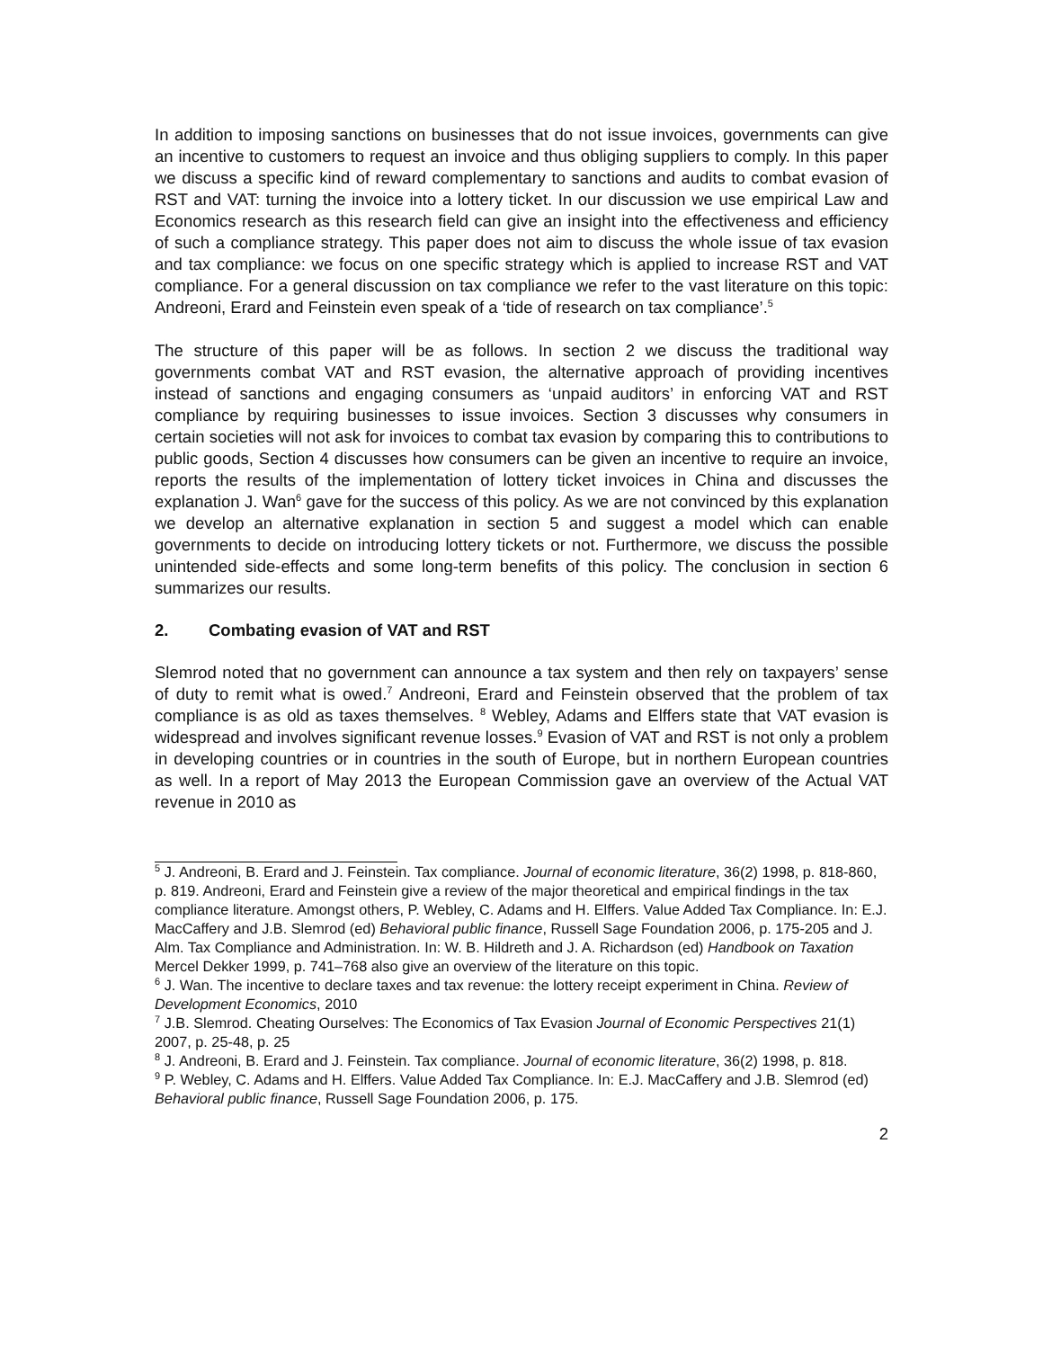In addition to imposing sanctions on businesses that do not issue invoices, governments can give an incentive to customers to request an invoice and thus obliging suppliers to comply. In this paper we discuss a specific kind of reward complementary to sanctions and audits to combat evasion of RST and VAT: turning the invoice into a lottery ticket. In our discussion we use empirical Law and Economics research as this research field can give an insight into the effectiveness and efficiency of such a compliance strategy. This paper does not aim to discuss the whole issue of tax evasion and tax compliance: we focus on one specific strategy which is applied to increase RST and VAT compliance. For a general discussion on tax compliance we refer to the vast literature on this topic: Andreoni, Erard and Feinstein even speak of a ‘tide of research on tax compliance’.<sup>5</sup>
The structure of this paper will be as follows. In section 2 we discuss the traditional way governments combat VAT and RST evasion, the alternative approach of providing incentives instead of sanctions and engaging consumers as ‘unpaid auditors’ in enforcing VAT and RST compliance by requiring businesses to issue invoices. Section 3 discusses why consumers in certain societies will not ask for invoices to combat tax evasion by comparing this to contributions to public goods, Section 4 discusses how consumers can be given an incentive to require an invoice, reports the results of the implementation of lottery ticket invoices in China and discusses the explanation J. Wan<sup>6</sup> gave for the success of this policy. As we are not convinced by this explanation we develop an alternative explanation in section 5 and suggest a model which can enable governments to decide on introducing lottery tickets or not. Furthermore, we discuss the possible unintended side-effects and some long-term benefits of this policy. The conclusion in section 6 summarizes our results.
2. Combating evasion of VAT and RST
Slemrod noted that no government can announce a tax system and then rely on taxpayers’ sense of duty to remit what is owed.<sup>7</sup> Andreoni, Erard and Feinstein observed that the problem of tax compliance is as old as taxes themselves. <sup>8</sup> Webley, Adams and Elffers state that VAT evasion is widespread and involves significant revenue losses.<sup>9</sup> Evasion of VAT and RST is not only a problem in developing countries or in countries in the south of Europe, but in northern European countries as well. In a report of May 2013 the European Commission gave an overview of the Actual VAT revenue in 2010 as
<sup>5</sup> J. Andreoni, B. Erard and J. Feinstein. Tax compliance. Journal of economic literature, 36(2) 1998, p. 818-860, p. 819. Andreoni, Erard and Feinstein give a review of the major theoretical and empirical findings in the tax compliance literature. Amongst others, P. Webley, C. Adams and H. Elffers. Value Added Tax Compliance. In: E.J. MacCaffery and J.B. Slemrod (ed) Behavioral public finance, Russell Sage Foundation 2006, p. 175-205 and J. Alm. Tax Compliance and Administration. In: W. B. Hildreth and J. A. Richardson (ed) Handbook on Taxation Mercel Dekker 1999, p. 741–768 also give an overview of the literature on this topic.
<sup>6</sup> J. Wan. The incentive to declare taxes and tax revenue: the lottery receipt experiment in China. Review of Development Economics, 2010
<sup>7</sup> J.B. Slemrod. Cheating Ourselves: The Economics of Tax Evasion Journal of Economic Perspectives 21(1) 2007, p. 25-48, p. 25
<sup>8</sup> J. Andreoni, B. Erard and J. Feinstein. Tax compliance. Journal of economic literature, 36(2) 1998, p. 818.
<sup>9</sup> P. Webley, C. Adams and H. Elffers. Value Added Tax Compliance. In: E.J. MacCaffery and J.B. Slemrod (ed) Behavioral public finance, Russell Sage Foundation 2006, p. 175.
2